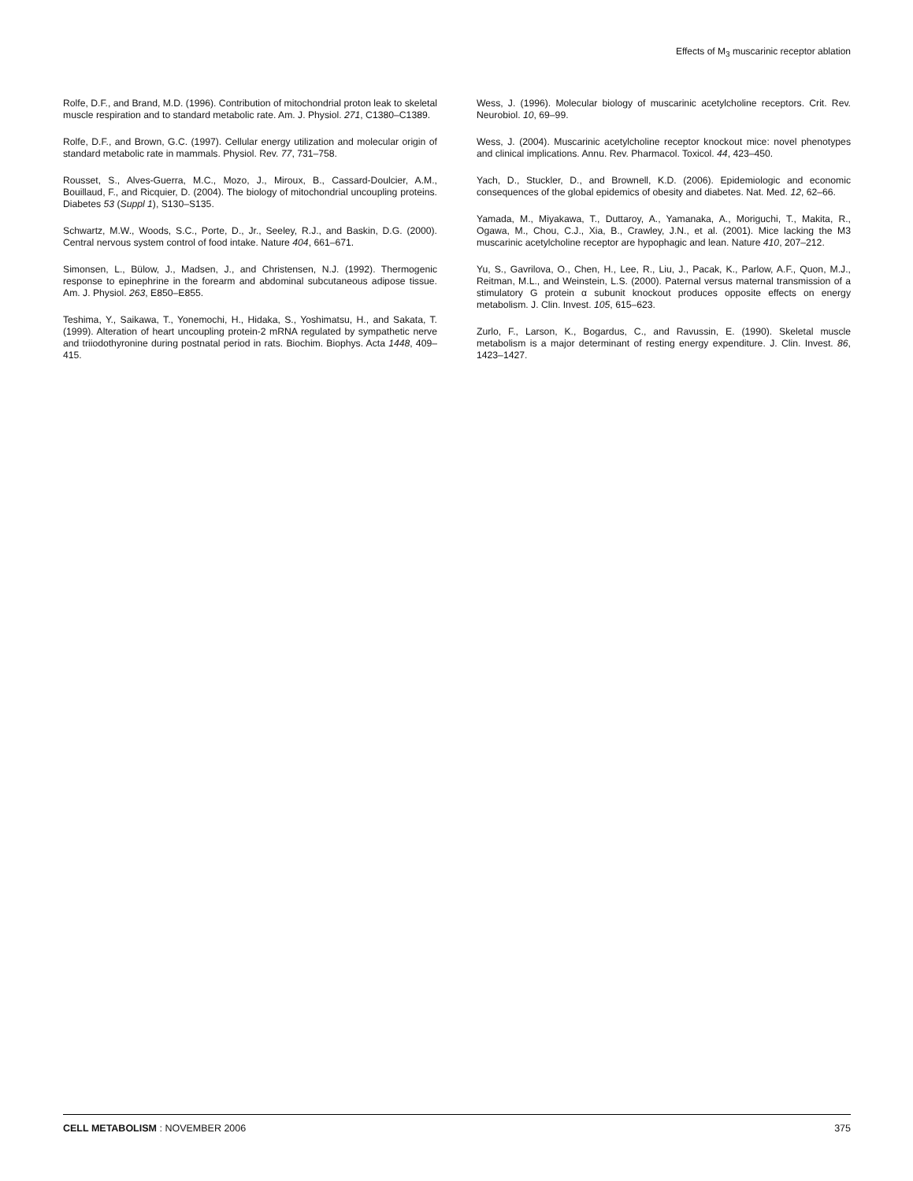Effects of M<sub>3</sub> muscarinic receptor ablation
Rolfe, D.F., and Brand, M.D. (1996). Contribution of mitochondrial proton leak to skeletal muscle respiration and to standard metabolic rate. Am. J. Physiol. 271, C1380–C1389.
Rolfe, D.F., and Brown, G.C. (1997). Cellular energy utilization and molecular origin of standard metabolic rate in mammals. Physiol. Rev. 77, 731–758.
Rousset, S., Alves-Guerra, M.C., Mozo, J., Miroux, B., Cassard-Doulcier, A.M., Bouillaud, F., and Ricquier, D. (2004). The biology of mitochondrial uncoupling proteins. Diabetes 53 (Suppl 1), S130–S135.
Schwartz, M.W., Woods, S.C., Porte, D., Jr., Seeley, R.J., and Baskin, D.G. (2000). Central nervous system control of food intake. Nature 404, 661–671.
Simonsen, L., Bülow, J., Madsen, J., and Christensen, N.J. (1992). Thermogenic response to epinephrine in the forearm and abdominal subcutaneous adipose tissue. Am. J. Physiol. 263, E850–E855.
Teshima, Y., Saikawa, T., Yonemochi, H., Hidaka, S., Yoshimatsu, H., and Sakata, T. (1999). Alteration of heart uncoupling protein-2 mRNA regulated by sympathetic nerve and triiodothyronine during postnatal period in rats. Biochim. Biophys. Acta 1448, 409–415.
Wess, J. (1996). Molecular biology of muscarinic acetylcholine receptors. Crit. Rev. Neurobiol. 10, 69–99.
Wess, J. (2004). Muscarinic acetylcholine receptor knockout mice: novel phenotypes and clinical implications. Annu. Rev. Pharmacol. Toxicol. 44, 423–450.
Yach, D., Stuckler, D., and Brownell, K.D. (2006). Epidemiologic and economic consequences of the global epidemics of obesity and diabetes. Nat. Med. 12, 62–66.
Yamada, M., Miyakawa, T., Duttaroy, A., Yamanaka, A., Moriguchi, T., Makita, R., Ogawa, M., Chou, C.J., Xia, B., Crawley, J.N., et al. (2001). Mice lacking the M3 muscarinic acetylcholine receptor are hypophagic and lean. Nature 410, 207–212.
Yu, S., Gavrilova, O., Chen, H., Lee, R., Liu, J., Pacak, K., Parlow, A.F., Quon, M.J., Reitman, M.L., and Weinstein, L.S. (2000). Paternal versus maternal transmission of a stimulatory G protein α subunit knockout produces opposite effects on energy metabolism. J. Clin. Invest. 105, 615–623.
Zurlo, F., Larson, K., Bogardus, C., and Ravussin, E. (1990). Skeletal muscle metabolism is a major determinant of resting energy expenditure. J. Clin. Invest. 86, 1423–1427.
CELL METABOLISM : NOVEMBER 2006 375